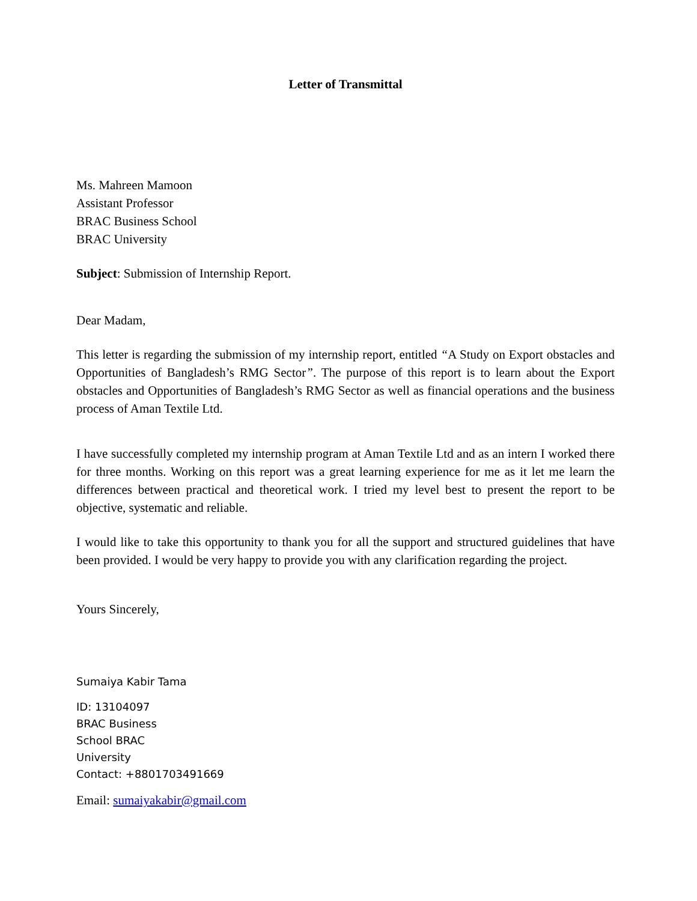Letter of Transmittal
Ms. Mahreen Mamoon
Assistant Professor
BRAC Business School
BRAC University
Subject: Submission of Internship Report.
Dear Madam,
This letter is regarding the submission of my internship report, entitled “A Study on Export obstacles and Opportunities of Bangladesh’s RMG Sector”. The purpose of this report is to learn about the Export obstacles and Opportunities of Bangladesh’s RMG Sector as well as financial operations and the business process of Aman Textile Ltd.
I have successfully completed my internship program at Aman Textile Ltd and as an intern I worked there for three months. Working on this report was a great learning experience for me as it let me learn the differences between practical and theoretical work. I tried my level best to present the report to be objective, systematic and reliable.
I would like to take this opportunity to thank you for all the support and structured guidelines that have been provided. I would be very happy to provide you with any clarification regarding the project.
Yours Sincerely,
Sumaiya Kabir Tama
ID: 13104097
BRAC Business
School BRAC
University
Contact: +8801703491669
Email: sumaiyakabir@gmail.com